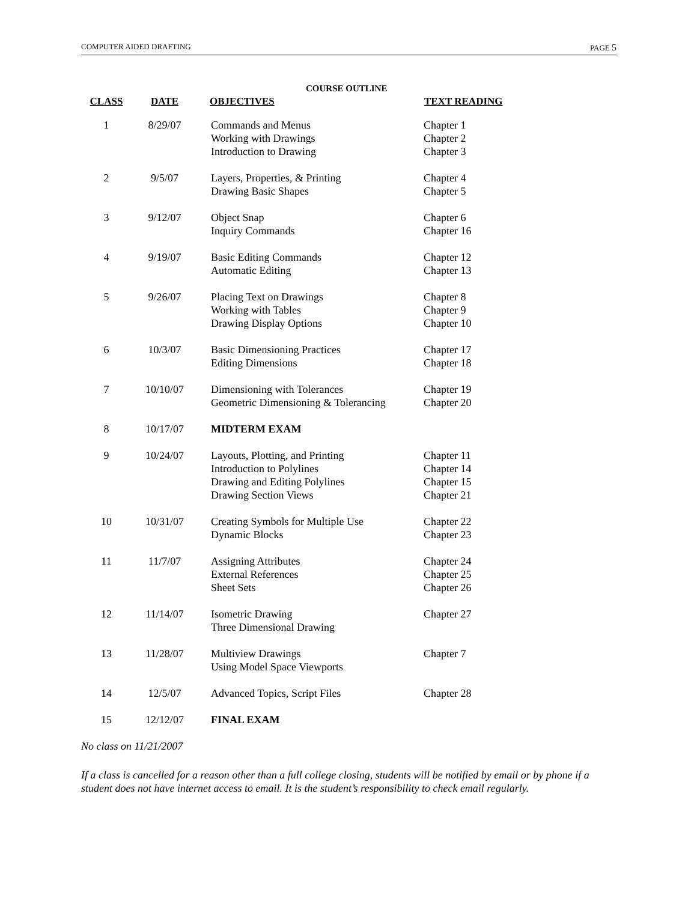COMPUTER AIDED DRAFTING PAGE 5
COURSE OUTLINE
| CLASS | DATE | OBJECTIVES | TEXT READING |
| --- | --- | --- | --- |
| 1 | 8/29/07 | Commands and Menus Working with Drawings Introduction to Drawing | Chapter 1 Chapter 2 Chapter 3 |
| 2 | 9/5/07 | Layers, Properties, & Printing Drawing Basic Shapes | Chapter 4 Chapter 5 |
| 3 | 9/12/07 | Object Snap Inquiry Commands | Chapter 6 Chapter 16 |
| 4 | 9/19/07 | Basic Editing Commands Automatic Editing | Chapter 12 Chapter 13 |
| 5 | 9/26/07 | Placing Text on Drawings Working with Tables Drawing Display Options | Chapter 8 Chapter 9 Chapter 10 |
| 6 | 10/3/07 | Basic Dimensioning Practices Editing Dimensions | Chapter 17 Chapter 18 |
| 7 | 10/10/07 | Dimensioning with Tolerances Geometric Dimensioning & Tolerancing | Chapter 19 Chapter 20 |
| 8 | 10/17/07 | MIDTERM EXAM | |
| 9 | 10/24/07 | Layouts, Plotting, and Printing Introduction to Polylines Drawing and Editing Polylines Drawing Section Views | Chapter 11 Chapter 14 Chapter 15 Chapter 21 |
| 10 | 10/31/07 | Creating Symbols for Multiple Use Dynamic Blocks | Chapter 22 Chapter 23 |
| 11 | 11/7/07 | Assigning Attributes External References Sheet Sets | Chapter 24 Chapter 25 Chapter 26 |
| 12 | 11/14/07 | Isometric Drawing Three Dimensional Drawing | Chapter 27 |
| 13 | 11/28/07 | Multiview Drawings Using Model Space Viewports | Chapter 7 |
| 14 | 12/5/07 | Advanced Topics, Script Files | Chapter 28 |
| 15 | 12/12/07 | FINAL EXAM | |
No class on 11/21/2007
If a class is cancelled for a reason other than a full college closing, students will be notified by email or by phone if a student does not have internet access to email. It is the student’s responsibility to check email regularly.